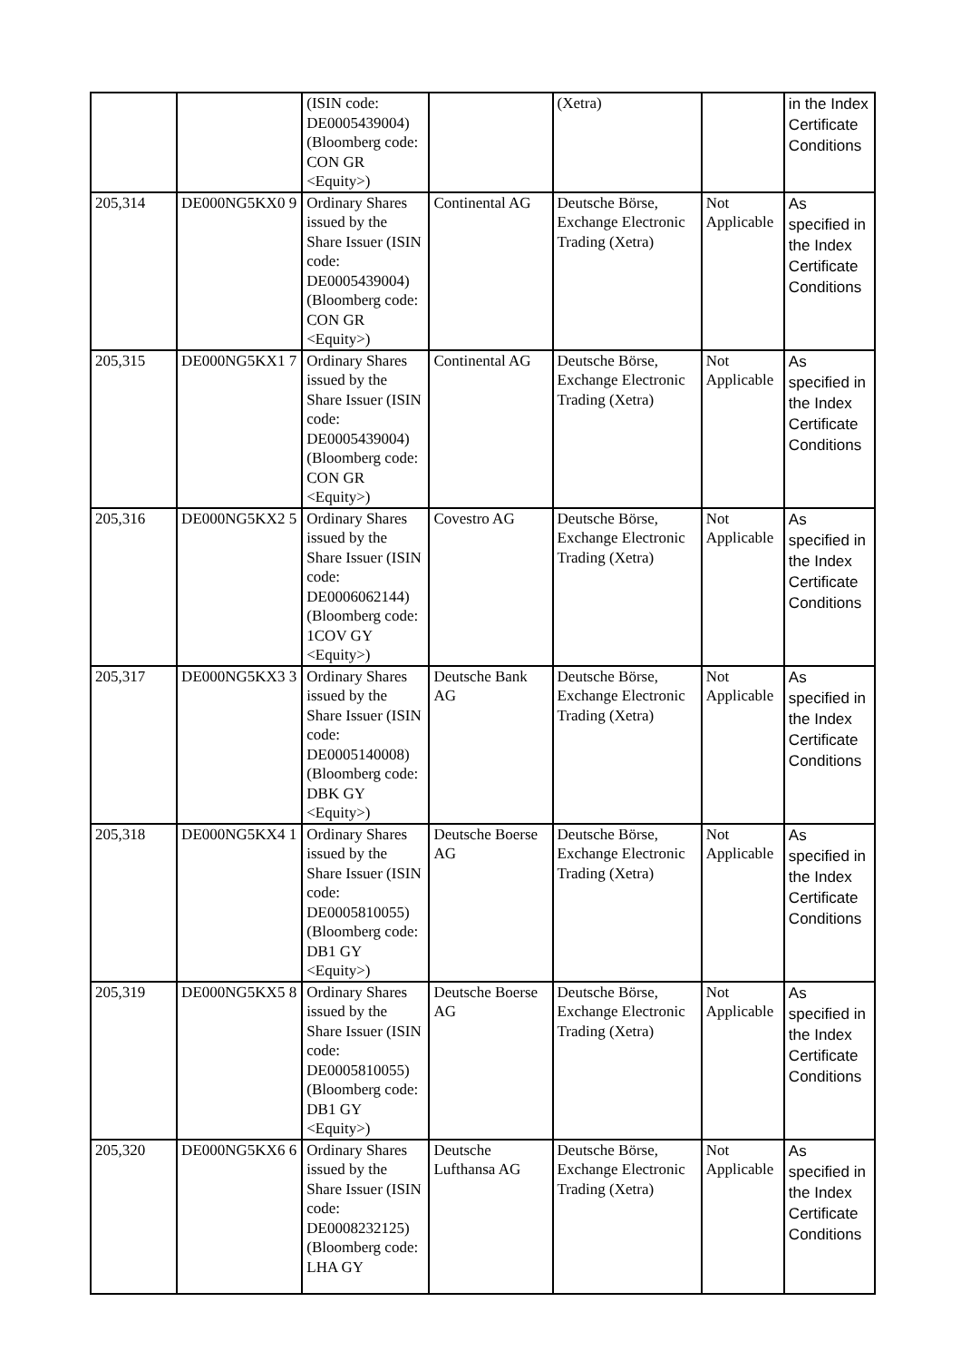| | | (ISIN code: DE0005439004) (Bloomberg code: CON GR <Equity>) | | (Xetra) | | in the Index Certificate Conditions |
| 205,314 | DE000NG5KX0 9 | Ordinary Shares issued by the Share Issuer (ISIN code: DE0005439004) (Bloomberg code: CON GR <Equity>) | Continental AG | Deutsche Börse, Exchange Electronic Trading (Xetra) | Not Applicable | As specified in the Index Certificate Conditions |
| 205,315 | DE000NG5KX1 7 | Ordinary Shares issued by the Share Issuer (ISIN code: DE0005439004) (Bloomberg code: CON GR <Equity>) | Continental AG | Deutsche Börse, Exchange Electronic Trading (Xetra) | Not Applicable | As specified in the Index Certificate Conditions |
| 205,316 | DE000NG5KX2 5 | Ordinary Shares issued by the Share Issuer (ISIN code: DE0006062144) (Bloomberg code: 1COV GY <Equity>) | Covestro AG | Deutsche Börse, Exchange Electronic Trading (Xetra) | Not Applicable | As specified in the Index Certificate Conditions |
| 205,317 | DE000NG5KX3 3 | Ordinary Shares issued by the Share Issuer (ISIN code: DE0005140008) (Bloomberg code: DBK GY <Equity>) | Deutsche Bank AG | Deutsche Börse, Exchange Electronic Trading (Xetra) | Not Applicable | As specified in the Index Certificate Conditions |
| 205,318 | DE000NG5KX4 1 | Ordinary Shares issued by the Share Issuer (ISIN code: DE0005810055) (Bloomberg code: DB1 GY <Equity>) | Deutsche Boerse AG | Deutsche Börse, Exchange Electronic Trading (Xetra) | Not Applicable | As specified in the Index Certificate Conditions |
| 205,319 | DE000NG5KX5 8 | Ordinary Shares issued by the Share Issuer (ISIN code: DE0005810055) (Bloomberg code: DB1 GY <Equity>) | Deutsche Boerse AG | Deutsche Börse, Exchange Electronic Trading (Xetra) | Not Applicable | As specified in the Index Certificate Conditions |
| 205,320 | DE000NG5KX6 6 | Ordinary Shares issued by the Share Issuer (ISIN code: DE0008232125) (Bloomberg code: LHA GY | Deutsche Lufthansa AG | Deutsche Börse, Exchange Electronic Trading (Xetra) | Not Applicable | As specified in the Index Certificate Conditions |